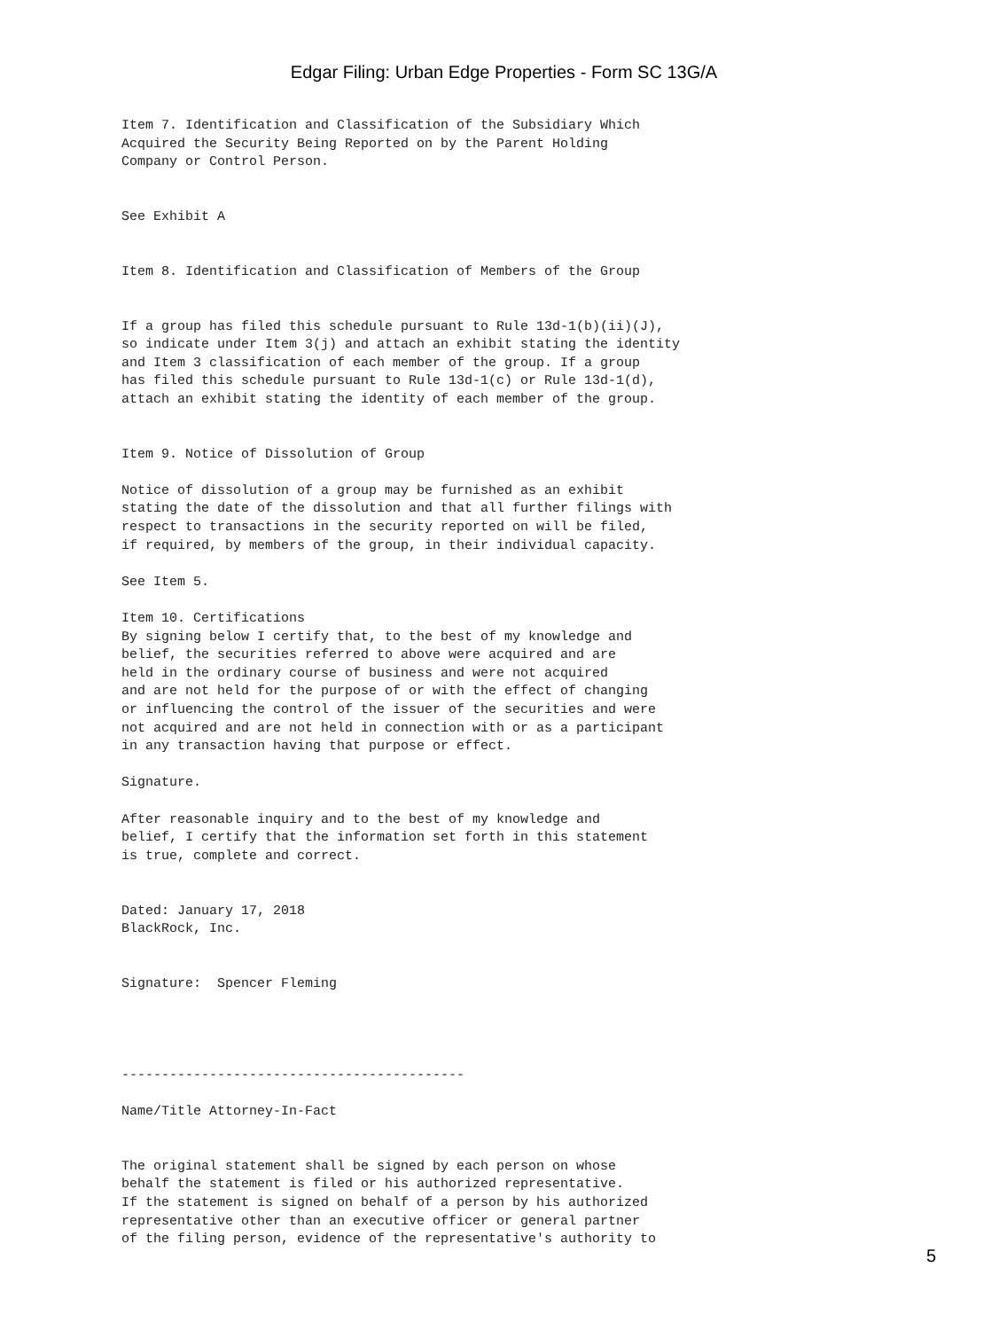Edgar Filing: Urban Edge Properties - Form SC 13G/A
Item 7. Identification and Classification of the Subsidiary Which
Acquired the Security Being Reported on by the Parent Holding
Company or Control Person.


See Exhibit A


Item 8. Identification and Classification of Members of the Group


If a group has filed this schedule pursuant to Rule 13d-1(b)(ii)(J),
so indicate under Item 3(j) and attach an exhibit stating the identity
and Item 3 classification of each member of the group. If a group
has filed this schedule pursuant to Rule 13d-1(c) or Rule 13d-1(d),
attach an exhibit stating the identity of each member of the group.


Item 9. Notice of Dissolution of Group

Notice of dissolution of a group may be furnished as an exhibit
stating the date of the dissolution and that all further filings with
respect to transactions in the security reported on will be filed,
if required, by members of the group, in their individual capacity.

See Item 5.

Item 10. Certifications
By signing below I certify that, to the best of my knowledge and
belief, the securities referred to above were acquired and are
held in the ordinary course of business and were not acquired
and are not held for the purpose of or with the effect of changing
or influencing the control of the issuer of the securities and were
not acquired and are not held in connection with or as a participant
in any transaction having that purpose or effect.

Signature.

After reasonable inquiry and to the best of my knowledge and
belief, I certify that the information set forth in this statement
is true, complete and correct.


Dated: January 17, 2018
BlackRock, Inc.


Signature:  Spencer Fleming




-------------------------------------------

Name/Title Attorney-In-Fact


The original statement shall be signed by each person on whose
behalf the statement is filed or his authorized representative.
If the statement is signed on behalf of a person by his authorized
representative other than an executive officer or general partner
of the filing person, evidence of the representative's authority to
5